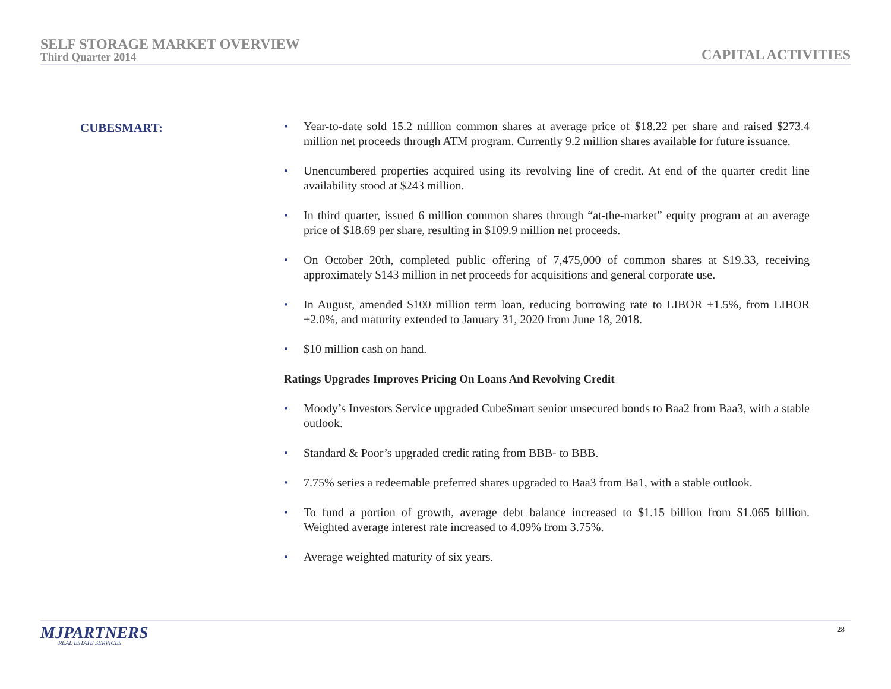SELF STORAGE MARKET OVERVIEW
Third Quarter 2014
CAPITAL ACTIVITIES
CUBESMART:
• Year-to-date sold 15.2 million common shares at average price of $18.22 per share and raised $273.4 million net proceeds through ATM program. Currently 9.2 million shares available for future issuance.
• Unencumbered properties acquired using its revolving line of credit. At end of the quarter credit line availability stood at $243 million.
• In third quarter, issued 6 million common shares through “at-the-market” equity program at an average price of $18.69 per share, resulting in $109.9 million net proceeds.
• On October 20th, completed public offering of 7,475,000 of common shares at $19.33, receiving approximately $143 million in net proceeds for acquisitions and general corporate use.
• In August, amended $100 million term loan, reducing borrowing rate to LIBOR +1.5%, from LIBOR +2.0%, and maturity extended to January 31, 2020 from June 18, 2018.
• $10 million cash on hand.
Ratings Upgrades Improves Pricing On Loans And Revolving Credit
• Moody’s Investors Service upgraded CubeSmart senior unsecured bonds to Baa2 from Baa3, with a stable outlook.
• Standard & Poor’s upgraded credit rating from BBB- to BBB.
• 7.75% series a redeemable preferred shares upgraded to Baa3 from Ba1, with a stable outlook.
• To fund a portion of growth, average debt balance increased to $1.15 billion from $1.065 billion. Weighted average interest rate increased to 4.09% from 3.75%.
• Average weighted maturity of six years.
MJPARTNERS
REAL ESTATE SERVICES
28